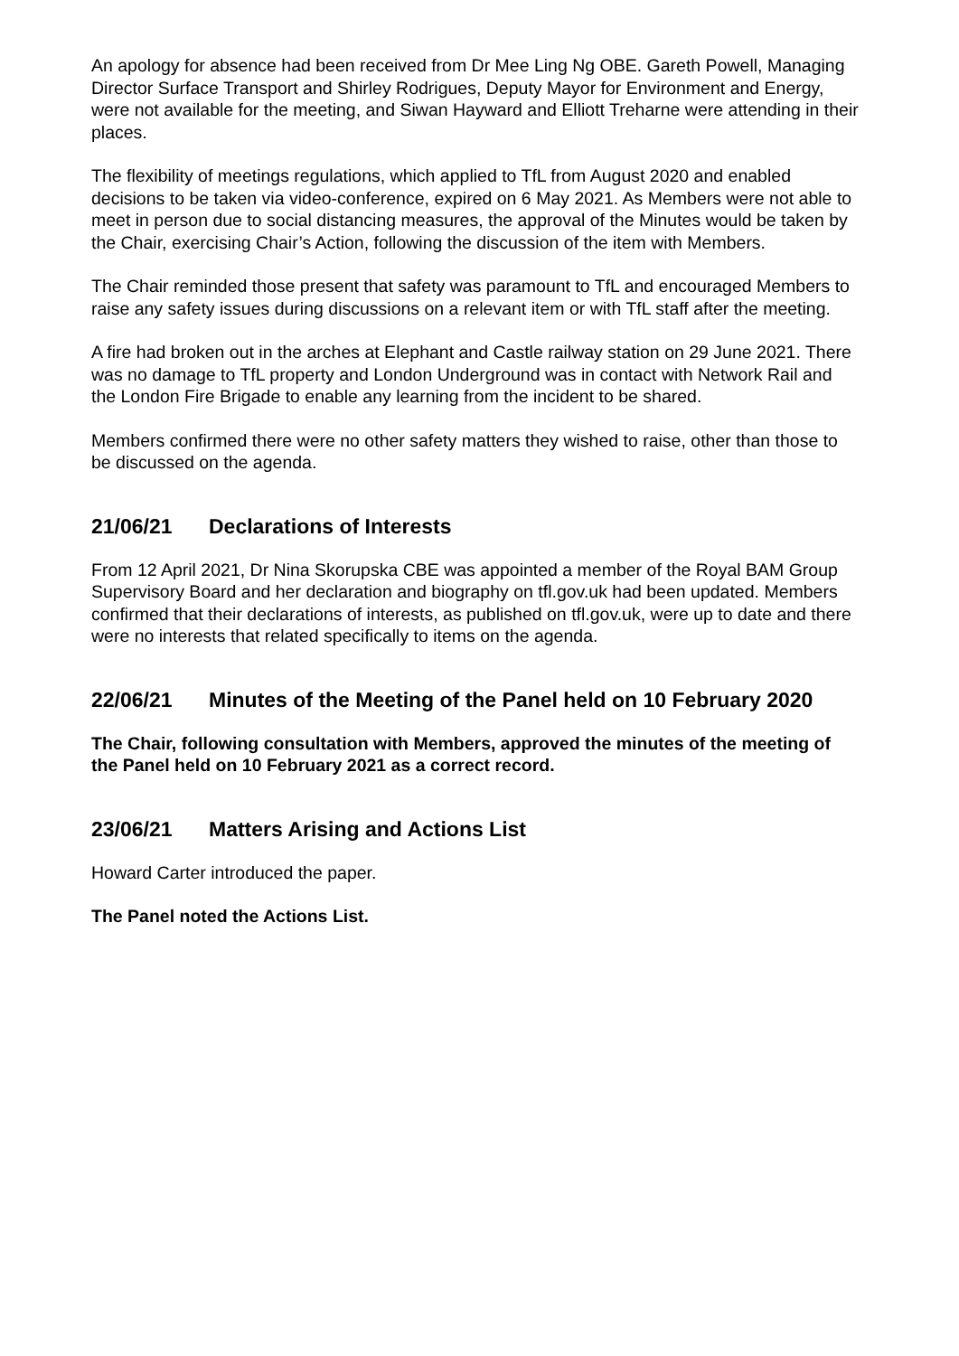An apology for absence had been received from Dr Mee Ling Ng OBE. Gareth Powell, Managing Director Surface Transport and Shirley Rodrigues, Deputy Mayor for Environment and Energy, were not available for the meeting, and Siwan Hayward and Elliott Treharne were attending in their places.
The flexibility of meetings regulations, which applied to TfL from August 2020 and enabled decisions to be taken via video-conference, expired on 6 May 2021. As Members were not able to meet in person due to social distancing measures, the approval of the Minutes would be taken by the Chair, exercising Chair’s Action, following the discussion of the item with Members.
The Chair reminded those present that safety was paramount to TfL and encouraged Members to raise any safety issues during discussions on a relevant item or with TfL staff after the meeting.
A fire had broken out in the arches at Elephant and Castle railway station on 29 June 2021. There was no damage to TfL property and London Underground was in contact with Network Rail and the London Fire Brigade to enable any learning from the incident to be shared.
Members confirmed there were no other safety matters they wished to raise, other than those to be discussed on the agenda.
21/06/21 Declarations of Interests
From 12 April 2021, Dr Nina Skorupska CBE was appointed a member of the Royal BAM Group Supervisory Board and her declaration and biography on tfl.gov.uk had been updated. Members confirmed that their declarations of interests, as published on tfl.gov.uk, were up to date and there were no interests that related specifically to items on the agenda.
22/06/21 Minutes of the Meeting of the Panel held on 10 February 2020
The Chair, following consultation with Members, approved the minutes of the meeting of the Panel held on 10 February 2021 as a correct record.
23/06/21 Matters Arising and Actions List
Howard Carter introduced the paper.
The Panel noted the Actions List.